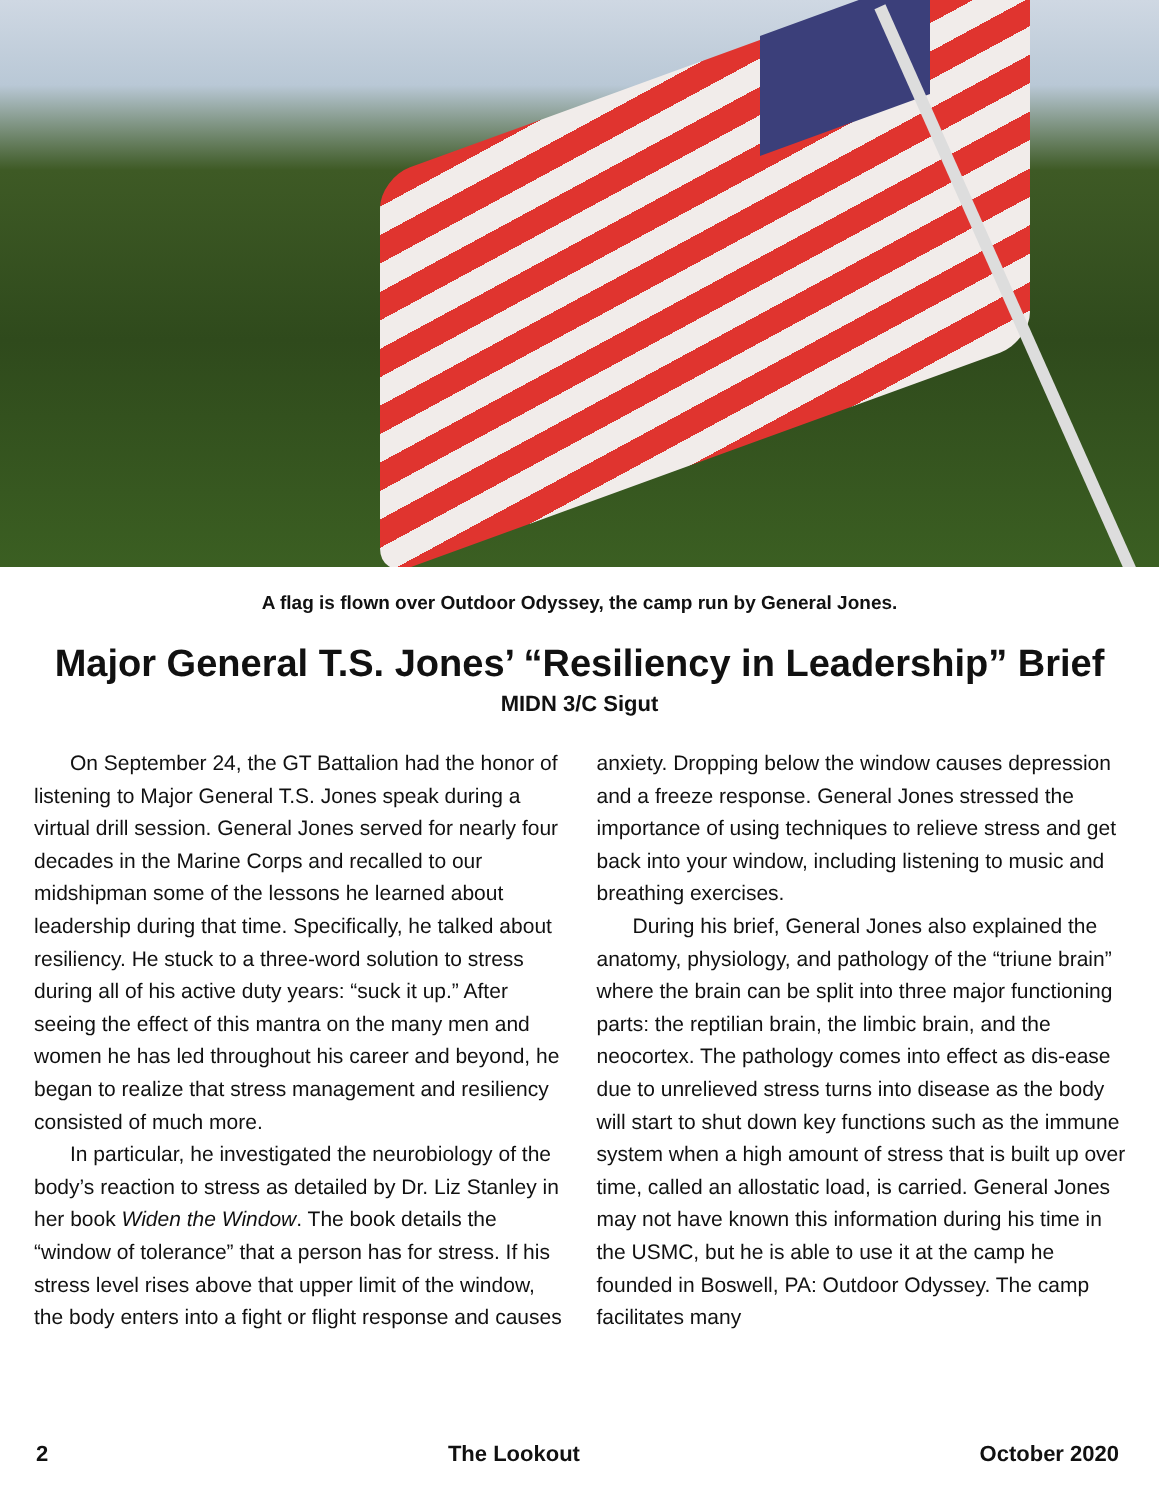A flag is flown over Outdoor Odyssey, the camp run by General Jones.
Major General T.S. Jones’ “Resiliency in Leadership” Brief
MIDN 3/C Sigut
On September 24, the GT Battalion had the honor of listening to Major General T.S. Jones speak during a virtual drill session. General Jones served for nearly four decades in the Marine Corps and recalled to our midshipman some of the lessons he learned about leadership during that time. Specifically, he talked about resiliency. He stuck to a three-word solution to stress during all of his active duty years: “suck it up.” After seeing the effect of this mantra on the many men and women he has led throughout his career and beyond, he began to realize that stress management and resiliency consisted of much more.
In particular, he investigated the neurobiology of the body’s reaction to stress as detailed by Dr. Liz Stanley in her book Widen the Window. The book details the “window of tolerance” that a person has for stress. If his stress level rises above that upper limit of the window, the body enters into a fight or flight response and causes anxiety. Dropping below the window causes depression and a freeze response. General Jones stressed the importance of using techniques to relieve stress and get back into your window, including listening to music and breathing exercises.
During his brief, General Jones also explained the anatomy, physiology, and pathology of the “triune brain” where the brain can be split into three major functioning parts: the reptilian brain, the limbic brain, and the neocortex. The pathology comes into effect as dis-ease due to unrelieved stress turns into disease as the body will start to shut down key functions such as the immune system when a high amount of stress that is built up over time, called an allostatic load, is carried. General Jones may not have known this information during his time in the USMC, but he is able to use it at the camp he founded in Boswell, PA: Outdoor Odyssey. The camp facilitates many
2 The Lookout October 2020